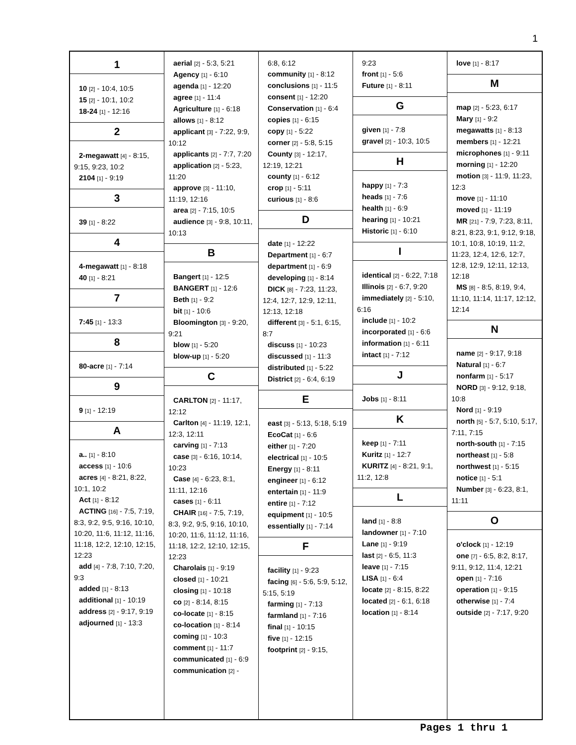1
1
10 [2] - 10:4, 10:5
15 [2] - 10:1, 10:2
18-24 [1] - 12:16
2
2-megawatt [4] - 8:15, 9:15, 9:23, 10:2
2104 [1] - 9:19
3
39 [1] - 8:22
4
4-megawatt [1] - 8:18
40 [1] - 8:21
7
7:45 [1] - 13:3
8
80-acre [1] - 7:14
9
9 [1] - 12:19
A
a.. [1] - 8:10
access [1] - 10:6
acres [4] - 8:21, 8:22, 10:1, 10:2
Act [1] - 8:12
ACTING [16] - 7:5, 7:19, 8:3, 9:2, 9:5, 9:16, 10:10, 10:20, 11:6, 11:12, 11:16, 11:18, 12:2, 12:10, 12:15, 12:23
add [4] - 7:8, 7:10, 7:20, 9:3
added [1] - 8:13
additional [1] - 10:19
address [2] - 9:17, 9:19
adjourned [1] - 13:3
aerial [2] - 5:3, 5:21
Agency [1] - 6:10
agenda [1] - 12:20
agree [1] - 11:4
Agriculture [1] - 6:18
allows [1] - 8:12
applicant [3] - 7:22, 9:9, 10:12
applicants [2] - 7:7, 7:20
application [2] - 5:23, 11:20
approve [3] - 11:10, 11:19, 12:16
area [2] - 7:15, 10:5
audience [3] - 9:8, 10:11, 10:13
B
Bangert [1] - 12:5
BANGERT [1] - 12:6
Beth [1] - 9:2
bit [1] - 10:6
Bloomington [3] - 9:20, 9:21
blow [1] - 5:20
blow-up [1] - 5:20
C
CARLTON [2] - 11:17, 12:12
Carlton [4] - 11:19, 12:1, 12:3, 12:11
carving [1] - 7:13
case [3] - 6:16, 10:14, 10:23
Case [4] - 6:23, 8:1, 11:11, 12:16
cases [1] - 6:11
CHAIR [16] - 7:5, 7:19, 8:3, 9:2, 9:5, 9:16, 10:10, 10:20, 11:6, 11:12, 11:16, 11:18, 12:2, 12:10, 12:15, 12:23
Charolais [1] - 9:19
closed [1] - 10:21
closing [1] - 10:18
co [2] - 8:14, 8:15
co-locate [1] - 8:15
co-location [1] - 8:14
coming [1] - 10:3
comment [1] - 11:7
communicated [1] - 6:9
communication [2] -
6:8, 6:12
community [1] - 8:12
conclusions [1] - 11:5
consent [1] - 12:20
Conservation [1] - 6:4
copies [1] - 6:15
copy [1] - 5:22
corner [2] - 5:8, 5:15
County [3] - 12:17, 12:19, 12:21
county [1] - 6:12
crop [1] - 5:11
curious [1] - 8:6
D
date [1] - 12:22
Department [1] - 6:7
department [1] - 6:9
developing [1] - 8:14
DICK [8] - 7:23, 11:23, 12:4, 12:7, 12:9, 12:11, 12:13, 12:18
different [3] - 5:1, 6:15, 8:7
discuss [1] - 10:23
discussed [1] - 11:3
distributed [1] - 5:22
District [2] - 6:4, 6:19
E
east [3] - 5:13, 5:18, 5:19
EcoCat [1] - 6:6
either [1] - 7:20
electrical [1] - 10:5
Energy [1] - 8:11
engineer [1] - 6:12
entertain [1] - 11:9
entire [1] - 7:12
equipment [1] - 10:5
essentially [1] - 7:14
F
facility [1] - 9:23
facing [6] - 5:6, 5:9, 5:12, 5:15, 5:19
farming [1] - 7:13
farmland [1] - 7:16
final [1] - 10:15
five [1] - 12:15
footprint [2] - 9:15,
9:23
front [1] - 5:6
Future [1] - 8:11
G
given [1] - 7:8
gravel [2] - 10:3, 10:5
H
happy [1] - 7:3
heads [1] - 7:6
health [1] - 6:9
hearing [1] - 10:21
Historic [1] - 6:10
I
identical [2] - 6:22, 7:18
Illinois [2] - 6:7, 9:20
immediately [2] - 5:10, 6:16
include [1] - 10:2
incorporated [1] - 6:6
information [1] - 6:11
intact [1] - 7:12
J
Jobs [1] - 8:11
K
keep [1] - 7:11
Kuritz [1] - 12:7
KURITZ [4] - 8:21, 9:1, 11:2, 12:8
L
land [1] - 8:8
landowner [1] - 7:10
Lane [1] - 9:19
last [2] - 6:5, 11:3
leave [1] - 7:15
LISA [1] - 6:4
locate [2] - 8:15, 8:22
located [2] - 6:1, 6:18
location [1] - 8:14
love [1] - 8:17
M
map [2] - 5:23, 6:17
Mary [1] - 9:2
megawatts [1] - 8:13
members [1] - 12:21
microphones [1] - 9:11
morning [1] - 12:20
motion [3] - 11:9, 11:23, 12:3
move [1] - 11:10
moved [1] - 11:19
MR [21] - 7:9, 7:23, 8:11, 8:21, 8:23, 9:1, 9:12, 9:18, 10:1, 10:8, 10:19, 11:2, 11:23, 12:4, 12:6, 12:7, 12:8, 12:9, 12:11, 12:13, 12:18
MS [8] - 8:5, 8:19, 9:4, 11:10, 11:14, 11:17, 12:12, 12:14
N
name [2] - 9:17, 9:18
Natural [1] - 6:7
nonfarm [1] - 5:17
NORD [3] - 9:12, 9:18, 10:8
Nord [1] - 9:19
north [5] - 5:7, 5:10, 5:17, 7:11, 7:15
north-south [1] - 7:15
northeast [1] - 5:8
northwest [1] - 5:15
notice [1] - 5:1
Number [3] - 6:23, 8:1, 11:11
O
o'clock [1] - 12:19
one [7] - 6:5, 8:2, 8:17, 9:11, 9:12, 11:4, 12:21
open [1] - 7:16
operation [1] - 9:15
otherwise [1] - 7:4
outside [2] - 7:17, 9:20
Pages 1 thru 1